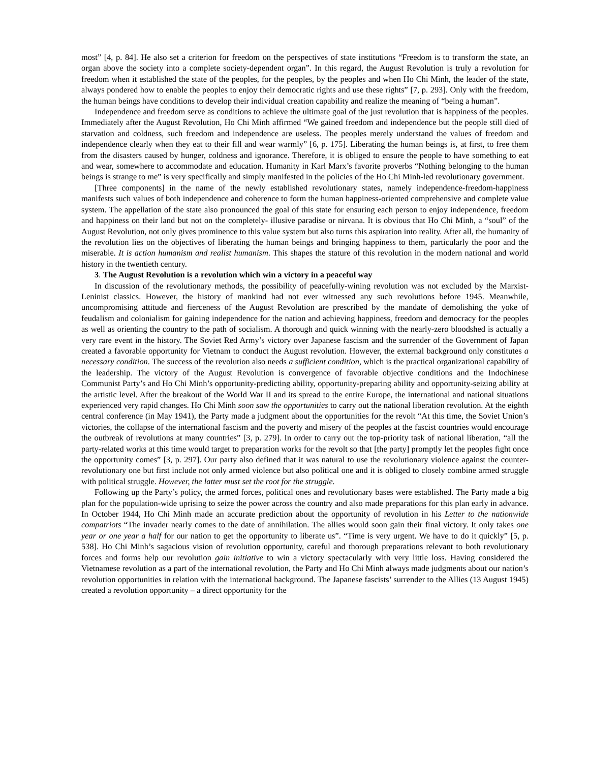most” [4, p. 84]. He also set a criterion for freedom on the perspectives of state institutions “Freedom is to transform the state, an organ above the society into a complete society-dependent organ”. In this regard, the August Revolution is truly a revolution for freedom when it established the state of the peoples, for the peoples, by the peoples and when Ho Chi Minh, the leader of the state, always pondered how to enable the peoples to enjoy their democratic rights and use these rights” [7, p. 293]. Only with the freedom, the human beings have conditions to develop their individual creation capability and realize the meaning of “being a human”.
Independence and freedom serve as conditions to achieve the ultimate goal of the just revolution that is happiness of the peoples. Immediately after the August Revolution, Ho Chi Minh affirmed “We gained freedom and independence but the people still died of starvation and coldness, such freedom and independence are useless. The peoples merely understand the values of freedom and independence clearly when they eat to their fill and wear warmly” [6, p. 175]. Liberating the human beings is, at first, to free them from the disasters caused by hunger, coldness and ignorance. Therefore, it is obliged to ensure the people to have something to eat and wear, somewhere to accommodate and education. Humanity in Karl Marx’s favorite proverbs “Nothing belonging to the human beings is strange to me” is very specifically and simply manifested in the policies of the Ho Chi Minh-led revolutionary government.
[Three components] in the name of the newly established revolutionary states, namely independence-freedom-happiness manifests such values of both independence and coherence to form the human happiness-oriented comprehensive and complete value system. The appellation of the state also pronounced the goal of this state for ensuring each person to enjoy independence, freedom and happiness on their land but not on the completely- illusive paradise or nirvana. It is obvious that Ho Chi Minh, a “soul” of the August Revolution, not only gives prominence to this value system but also turns this aspiration into reality. After all, the humanity of the revolution lies on the objectives of liberating the human beings and bringing happiness to them, particularly the poor and the miserable. It is action humanism and realist humanism. This shapes the stature of this revolution in the modern national and world history in the twentieth century.
3. The August Revolution is a revolution which win a victory in a peaceful way
In discussion of the revolutionary methods, the possibility of peacefully-wining revolution was not excluded by the Marxist-Leninist classics. However, the history of mankind had not ever witnessed any such revolutions before 1945. Meanwhile, uncompromising attitude and fierceness of the August Revolution are prescribed by the mandate of demolishing the yoke of feudalism and colonialism for gaining independence for the nation and achieving happiness, freedom and democracy for the peoples as well as orienting the country to the path of socialism. A thorough and quick winning with the nearly-zero bloodshed is actually a very rare event in the history. The Soviet Red Army’s victory over Japanese fascism and the surrender of the Government of Japan created a favorable opportunity for Vietnam to conduct the August revolution. However, the external background only constitutes a necessary condition. The success of the revolution also needs a sufficient condition, which is the practical organizational capability of the leadership. The victory of the August Revolution is convergence of favorable objective conditions and the Indochinese Communist Party’s and Ho Chi Minh’s opportunity-predicting ability, opportunity-preparing ability and opportunity-seizing ability at the artistic level. After the breakout of the World War II and its spread to the entire Europe, the international and national situations experienced very rapid changes. Ho Chi Minh soon saw the opportunities to carry out the national liberation revolution. At the eighth central conference (in May 1941), the Party made a judgment about the opportunities for the revolt “At this time, the Soviet Union’s victories, the collapse of the international fascism and the poverty and misery of the peoples at the fascist countries would encourage the outbreak of revolutions at many countries” [3, p. 279]. In order to carry out the top-priority task of national liberation, “all the party-related works at this time would target to preparation works for the revolt so that [the party] promptly let the peoples fight once the opportunity comes” [3, p. 297]. Our party also defined that it was natural to use the revolutionary violence against the counter-revolutionary one but first include not only armed violence but also political one and it is obliged to closely combine armed struggle with political struggle. However, the latter must set the root for the struggle.
Following up the Party’s policy, the armed forces, political ones and revolutionary bases were established. The Party made a big plan for the population-wide uprising to seize the power across the country and also made preparations for this plan early in advance. In October 1944, Ho Chi Minh made an accurate prediction about the opportunity of revolution in his Letter to the nationwide compatriots “The invader nearly comes to the date of annihilation. The allies would soon gain their final victory. It only takes one year or one year a half for our nation to get the opportunity to liberate us”. “Time is very urgent. We have to do it quickly” [5, p. 538]. Ho Chi Minh’s sagacious vision of revolution opportunity, careful and thorough preparations relevant to both revolutionary forces and forms help our revolution gain initiative to win a victory spectacularly with very little loss. Having considered the Vietnamese revolution as a part of the international revolution, the Party and Ho Chi Minh always made judgments about our nation’s revolution opportunities in relation with the international background. The Japanese fascists’ surrender to the Allies (13 August 1945) created a revolution opportunity – a direct opportunity for the